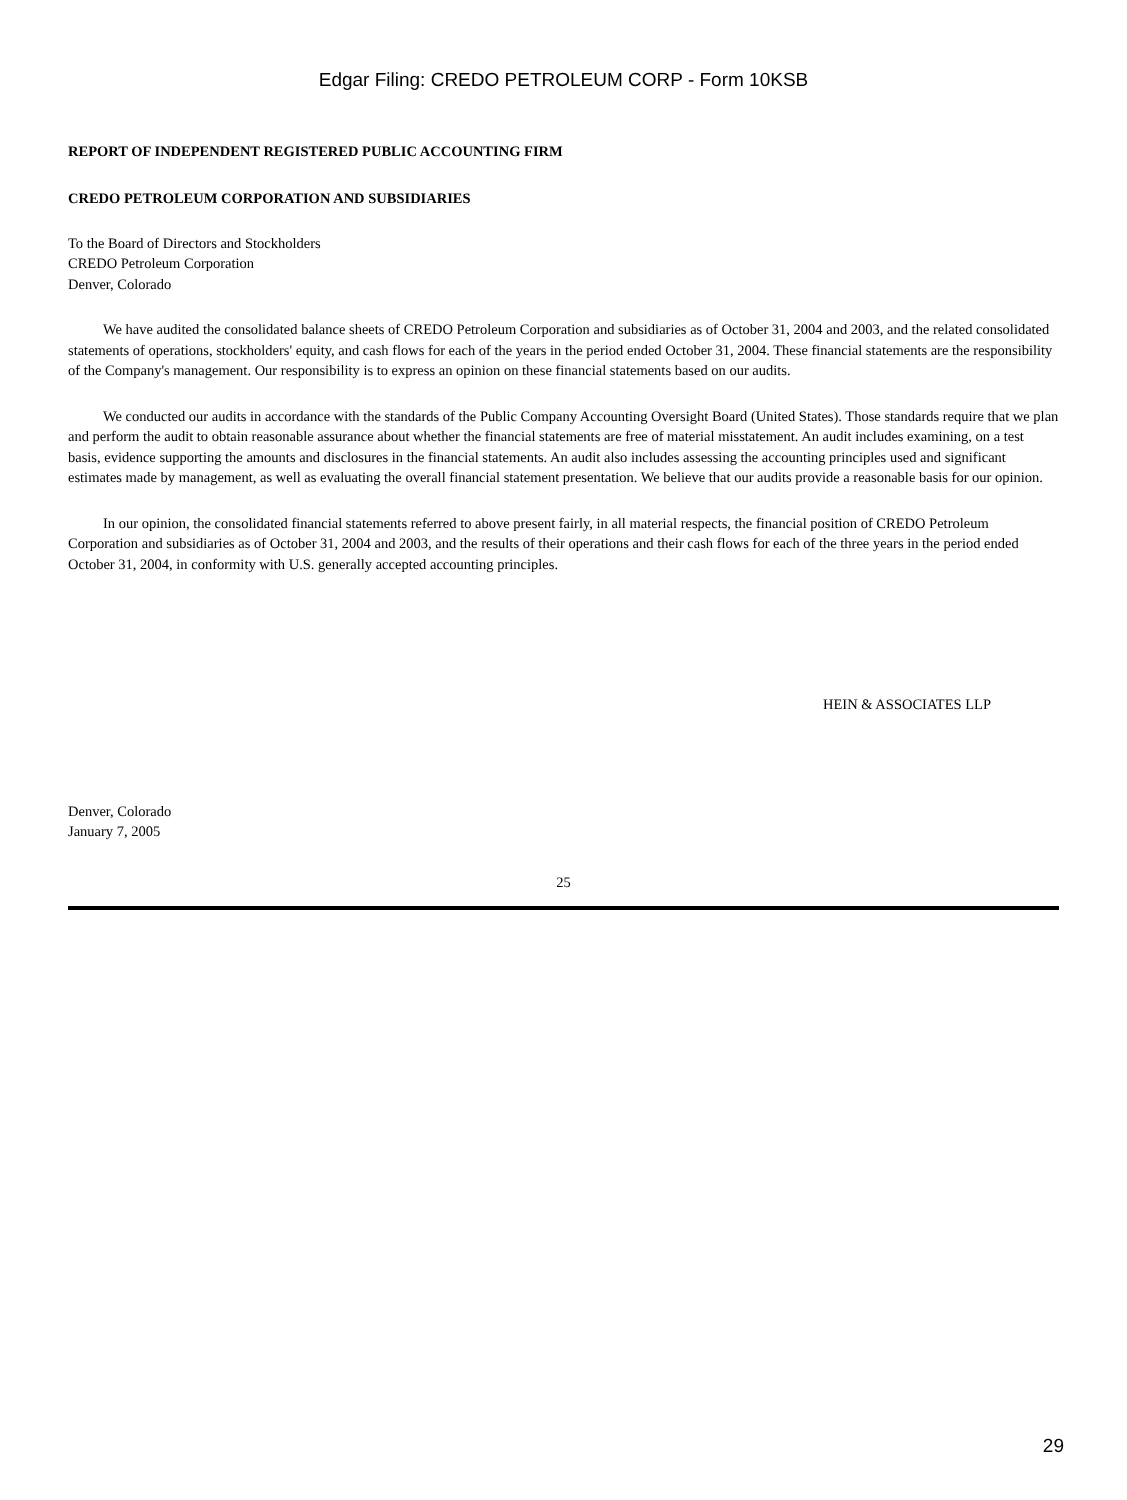Edgar Filing: CREDO PETROLEUM CORP - Form 10KSB
REPORT OF INDEPENDENT REGISTERED PUBLIC ACCOUNTING FIRM
CREDO PETROLEUM CORPORATION AND SUBSIDIARIES
To the Board of Directors and Stockholders
CREDO Petroleum Corporation
Denver, Colorado
We have audited the consolidated balance sheets of CREDO Petroleum Corporation and subsidiaries as of October 31, 2004 and 2003, and the related consolidated statements of operations, stockholders' equity, and cash flows for each of the years in the period ended October 31, 2004. These financial statements are the responsibility of the Company's management. Our responsibility is to express an opinion on these financial statements based on our audits.
We conducted our audits in accordance with the standards of the Public Company Accounting Oversight Board (United States). Those standards require that we plan and perform the audit to obtain reasonable assurance about whether the financial statements are free of material misstatement. An audit includes examining, on a test basis, evidence supporting the amounts and disclosures in the financial statements. An audit also includes assessing the accounting principles used and significant estimates made by management, as well as evaluating the overall financial statement presentation. We believe that our audits provide a reasonable basis for our opinion.
In our opinion, the consolidated financial statements referred to above present fairly, in all material respects, the financial position of CREDO Petroleum Corporation and subsidiaries as of October 31, 2004 and 2003, and the results of their operations and their cash flows for each of the three years in the period ended October 31, 2004, in conformity with U.S. generally accepted accounting principles.
HEIN & ASSOCIATES LLP
Denver, Colorado
January 7, 2005
25
29